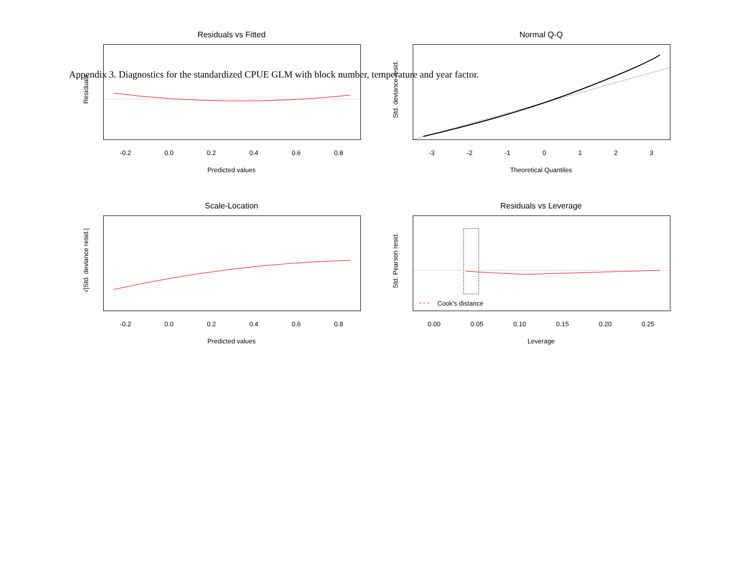Appendix 3. Diagnostics for the standardized CPUE GLM with block number, temperature and year factor.
Residuals vs Fitted
Residuals
-0.2 0.0 0.2 0.4 0.6 0.8
Predicted values
Normal Q-Q
Std. deviance resid.
-3 -2 -1 0 1 2 3
Theoretical Quantiles
Scale-Location
√|Std. deviance resid.|
-0.2 0.0 0.2 0.4 0.6 0.8
Predicted values
Residuals vs Leverage
Cook's distance
Std. Pearson resid.
0.00 0.05 0.10 0.15 0.20 0.25
Leverage